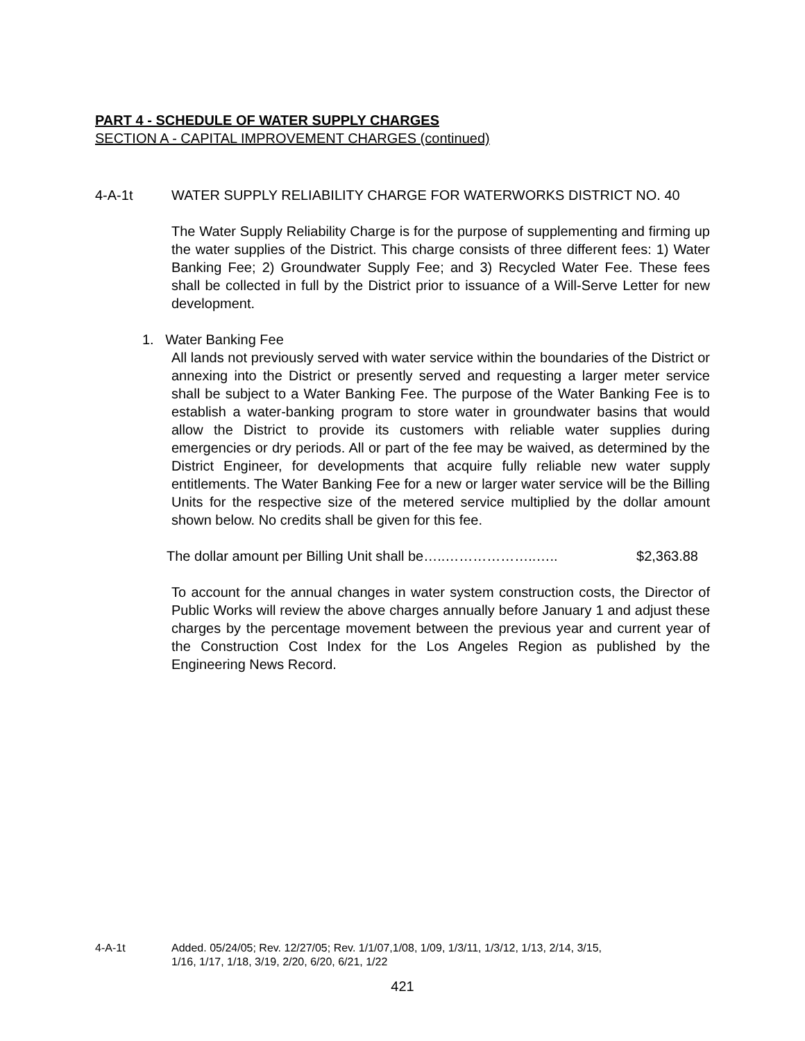PART 4 - SCHEDULE OF WATER SUPPLY CHARGES
SECTION A - CAPITAL IMPROVEMENT CHARGES (continued)
4-A-1t WATER SUPPLY RELIABILITY CHARGE FOR WATERWORKS DISTRICT NO. 40
The Water Supply Reliability Charge is for the purpose of supplementing and firming up the water supplies of the District. This charge consists of three different fees: 1) Water Banking Fee; 2) Groundwater Supply Fee; and 3) Recycled Water Fee. These fees shall be collected in full by the District prior to issuance of a Will-Serve Letter for new development.
1. Water Banking Fee
All lands not previously served with water service within the boundaries of the District or annexing into the District or presently served and requesting a larger meter service shall be subject to a Water Banking Fee. The purpose of the Water Banking Fee is to establish a water-banking program to store water in groundwater basins that would allow the District to provide its customers with reliable water supplies during emergencies or dry periods. All or part of the fee may be waived, as determined by the District Engineer, for developments that acquire fully reliable new water supply entitlements. The Water Banking Fee for a new or larger water service will be the Billing Units for the respective size of the metered service multiplied by the dollar amount shown below. No credits shall be given for this fee.
The dollar amount per Billing Unit shall be…..………………..….. $2,363.88
To account for the annual changes in water system construction costs, the Director of Public Works will review the above charges annually before January 1 and adjust these charges by the percentage movement between the previous year and current year of the Construction Cost Index for the Los Angeles Region as published by the Engineering News Record.
4-A-1t Added. 05/24/05; Rev. 12/27/05; Rev. 1/1/07,1/08, 1/09, 1/3/11, 1/3/12, 1/13, 2/14, 3/15,
1/16, 1/17, 1/18, 3/19, 2/20, 6/20, 6/21, 1/22
421